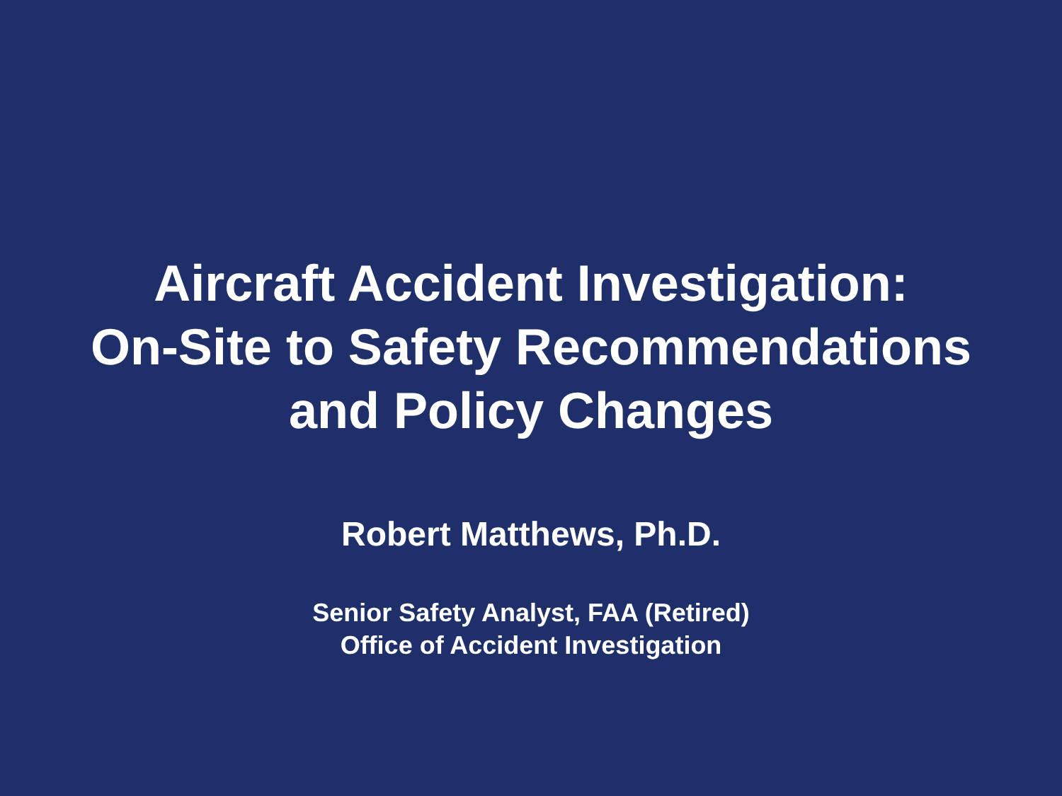Aircraft Accident Investigation:
On-Site to Safety Recommendations
and Policy Changes
Robert Matthews, Ph.D.
Senior Safety Analyst, FAA (Retired)
Office of Accident Investigation